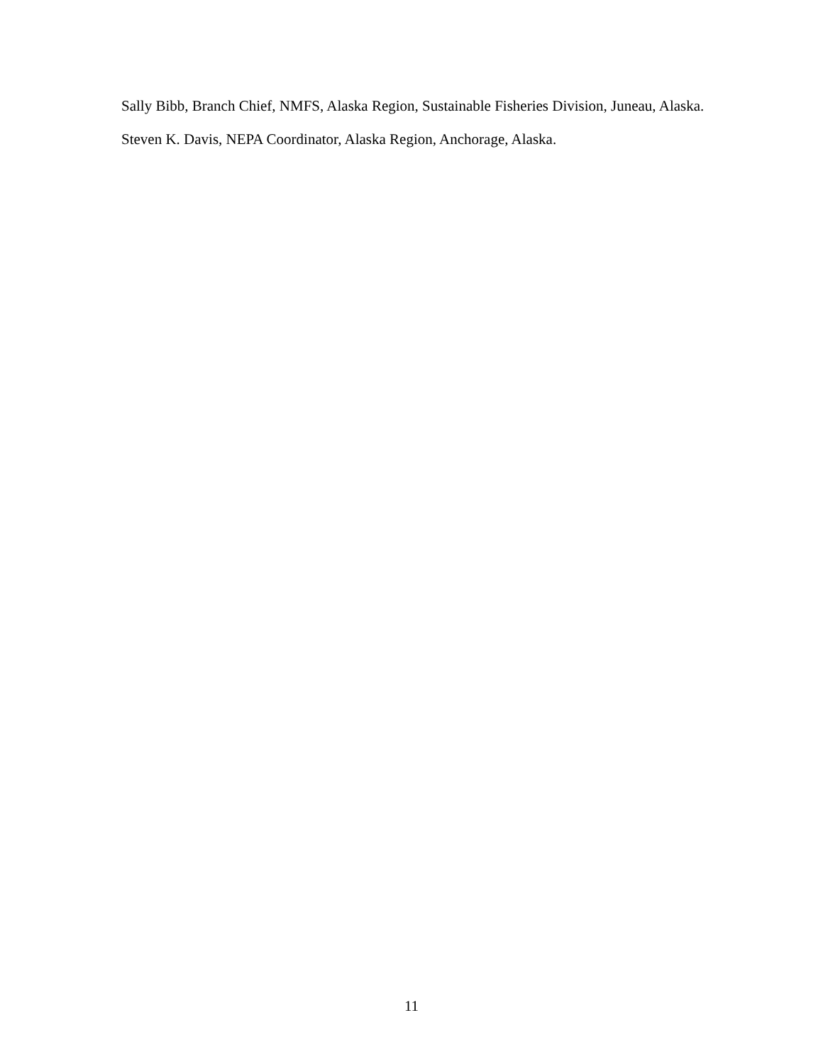Sally Bibb, Branch Chief, NMFS, Alaska Region, Sustainable Fisheries Division, Juneau, Alaska.
Steven K. Davis, NEPA Coordinator, Alaska Region, Anchorage, Alaska.
11